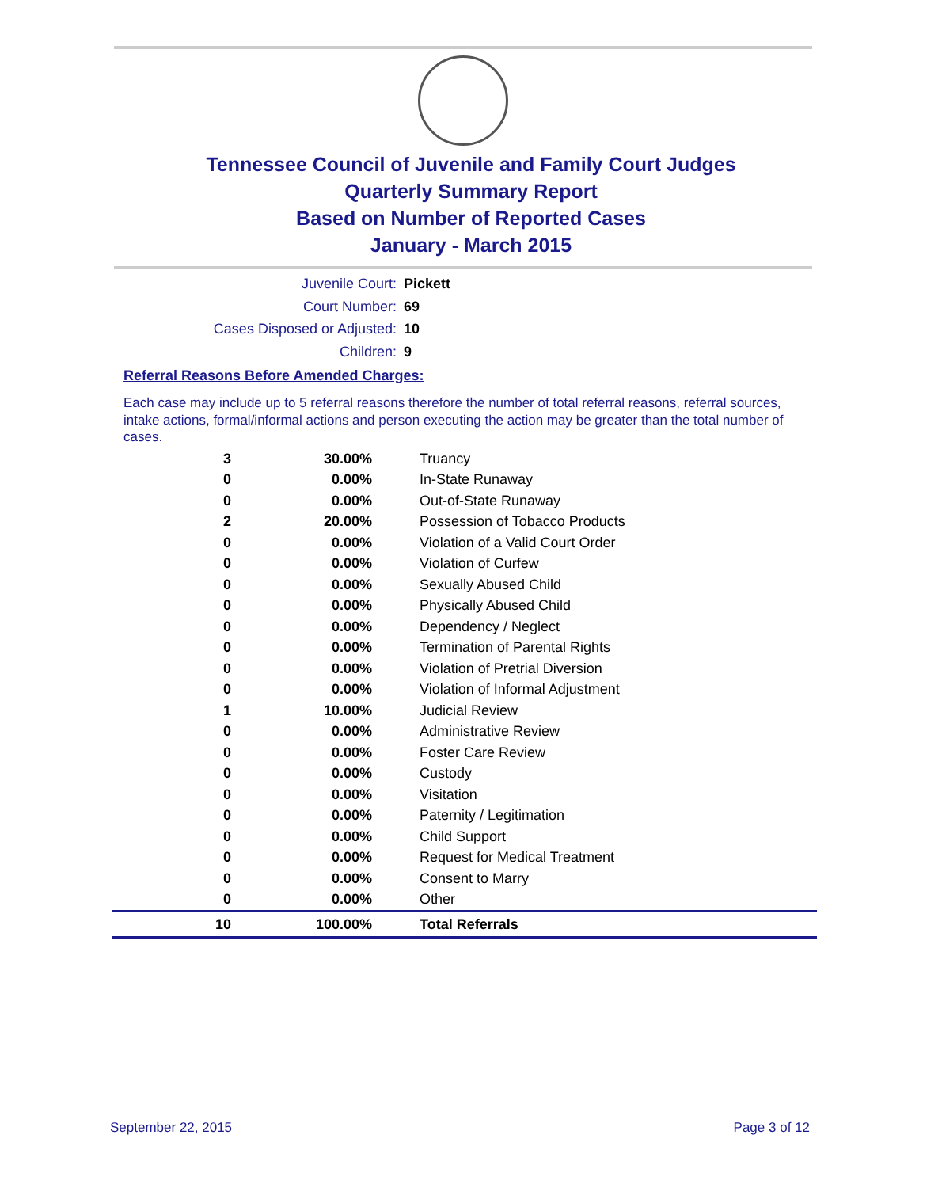Tennessee Council of Juvenile and Family Court Judges
Quarterly Summary Report
Based on Number of Reported Cases
January - March 2015
Juvenile Court: Pickett
Court Number: 69
Cases Disposed or Adjusted: 10
Children: 9
Referral Reasons Before Amended Charges:
Each case may include up to 5 referral reasons therefore the number of total referral reasons, referral sources, intake actions, formal/informal actions and person executing the action may be greater than the total number of cases.
| 3 | 30.00% | Truancy |
| 0 | 0.00% | In-State Runaway |
| 0 | 0.00% | Out-of-State Runaway |
| 2 | 20.00% | Possession of Tobacco Products |
| 0 | 0.00% | Violation of a Valid Court Order |
| 0 | 0.00% | Violation of Curfew |
| 0 | 0.00% | Sexually Abused Child |
| 0 | 0.00% | Physically Abused Child |
| 0 | 0.00% | Dependency / Neglect |
| 0 | 0.00% | Termination of Parental Rights |
| 0 | 0.00% | Violation of Pretrial Diversion |
| 0 | 0.00% | Violation of Informal Adjustment |
| 1 | 10.00% | Judicial Review |
| 0 | 0.00% | Administrative Review |
| 0 | 0.00% | Foster Care Review |
| 0 | 0.00% | Custody |
| 0 | 0.00% | Visitation |
| 0 | 0.00% | Paternity / Legitimation |
| 0 | 0.00% | Child Support |
| 0 | 0.00% | Request for Medical Treatment |
| 0 | 0.00% | Consent to Marry |
| 0 | 0.00% | Other |
| 10 | 100.00% | Total Referrals |
September 22, 2015 Page 3 of 12